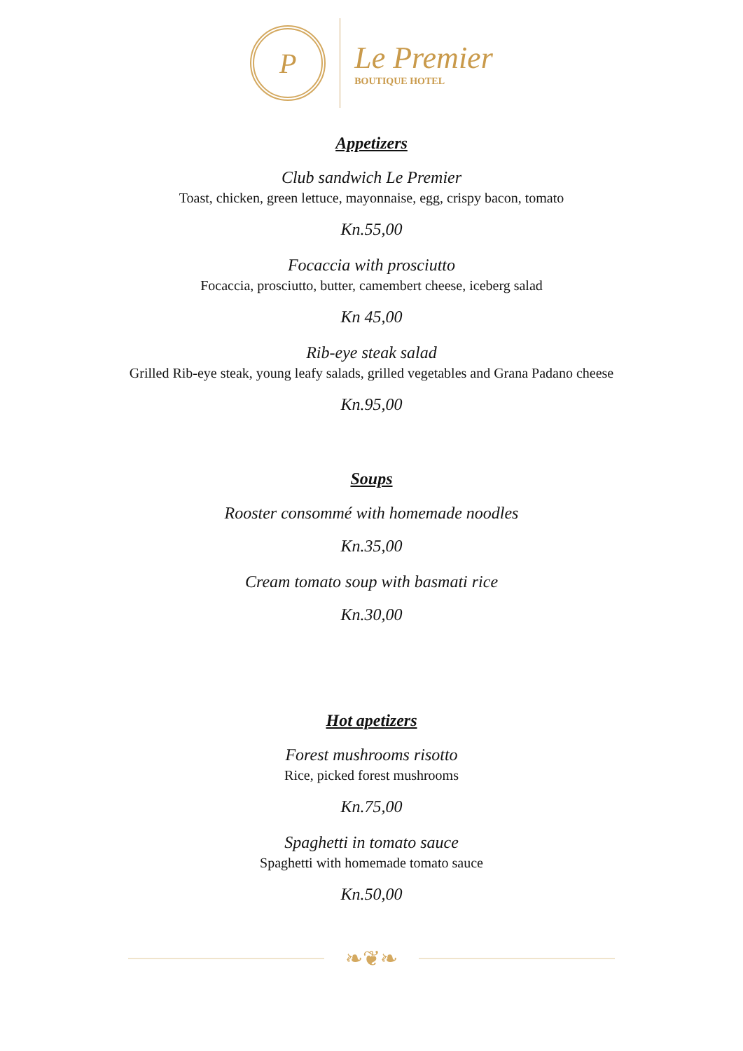P
Le Premier
BOUTIQUE HOTEL
Appetizers
Club sandwich Le Premier
Toast, chicken, green lettuce, mayonnaise, egg, crispy bacon, tomato
Kn.55,00
Focaccia with prosciutto
Focaccia, prosciutto, butter, camembert cheese, iceberg salad
Kn 45,00
Rib-eye steak salad
Grilled Rib-eye steak, young leafy salads, grilled vegetables and Grana Padano cheese
Kn.95,00
Soups
Rooster consommé with homemade noodles
Kn.35,00
Cream tomato soup with basmati rice
Kn.30,00
Hot apetizers
Forest mushrooms risotto
Rice, picked forest mushrooms
Kn.75,00
Spaghetti in tomato sauce
Spaghetti with homemade tomato sauce
Kn.50,00
❧❦❧